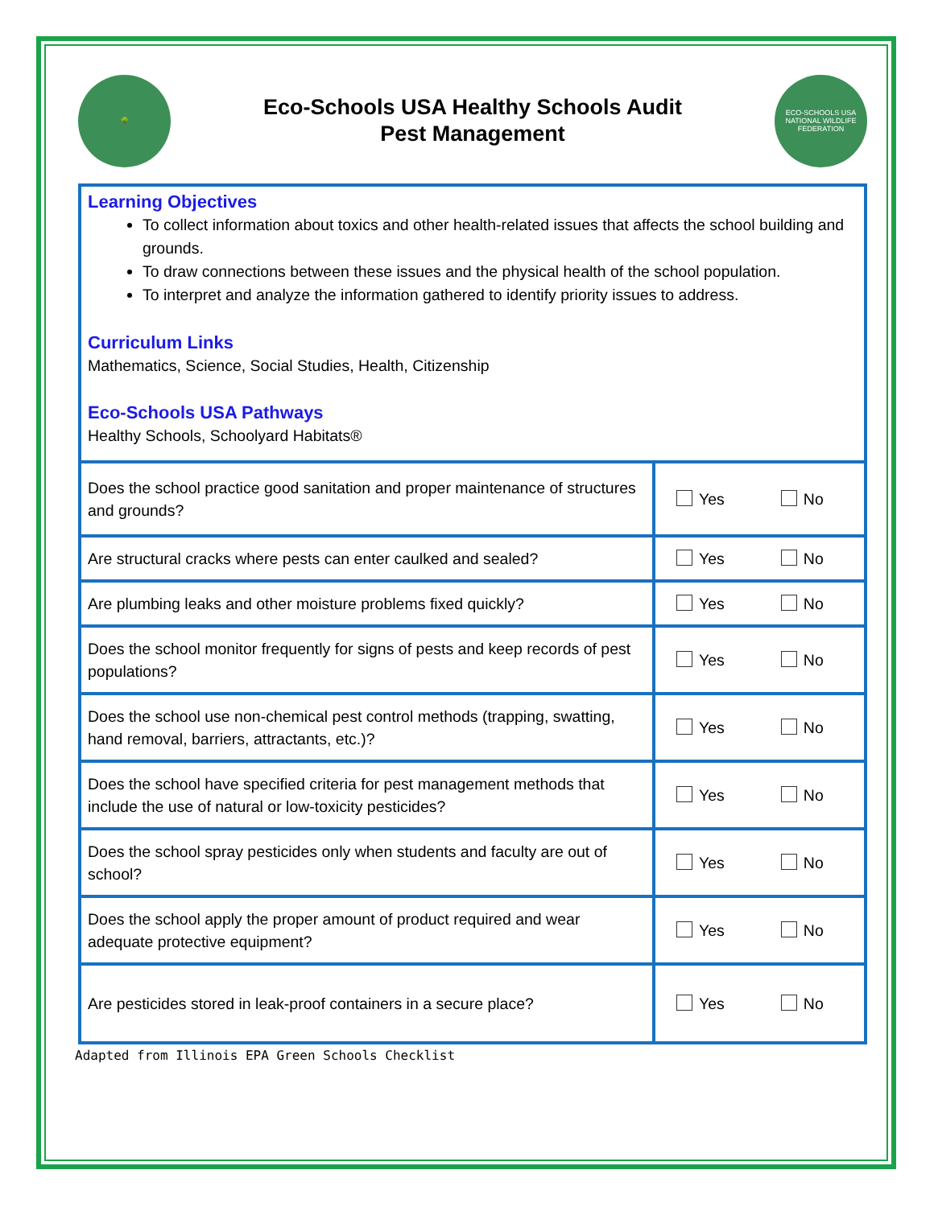🌳
Eco-Schools USA Healthy Schools Audit
Pest Management
ECO-SCHOOLS USA
NATIONAL WILDLIFE FEDERATION
Learning Objectives
To collect information about toxics and other health-related issues that affects the school building and grounds.
To draw connections between these issues and the physical health of the school population.
To interpret and analyze the information gathered to identify priority issues to address.
Curriculum Links
Mathematics, Science, Social Studies, Health, Citizenship
Eco-Schools USA Pathways
Healthy Schools, Schoolyard Habitats®
| Does the school practice good sanitation and proper maintenance of structures and grounds? | Yes No |
| Are structural cracks where pests can enter caulked and sealed? | Yes No |
| Are plumbing leaks and other moisture problems fixed quickly? | Yes No |
| Does the school monitor frequently for signs of pests and keep records of pest populations? | Yes No |
| Does the school use non-chemical pest control methods (trapping, swatting, hand removal, barriers, attractants, etc.)? | Yes No |
| Does the school have specified criteria for pest management methods that include the use of natural or low-toxicity pesticides? | Yes No |
| Does the school spray pesticides only when students and faculty are out of school? | Yes No |
| Does the school apply the proper amount of product required and wear adequate protective equipment? | Yes No |
| Are pesticides stored in leak-proof containers in a secure place? | Yes No |
Adapted from Illinois EPA Green Schools Checklist